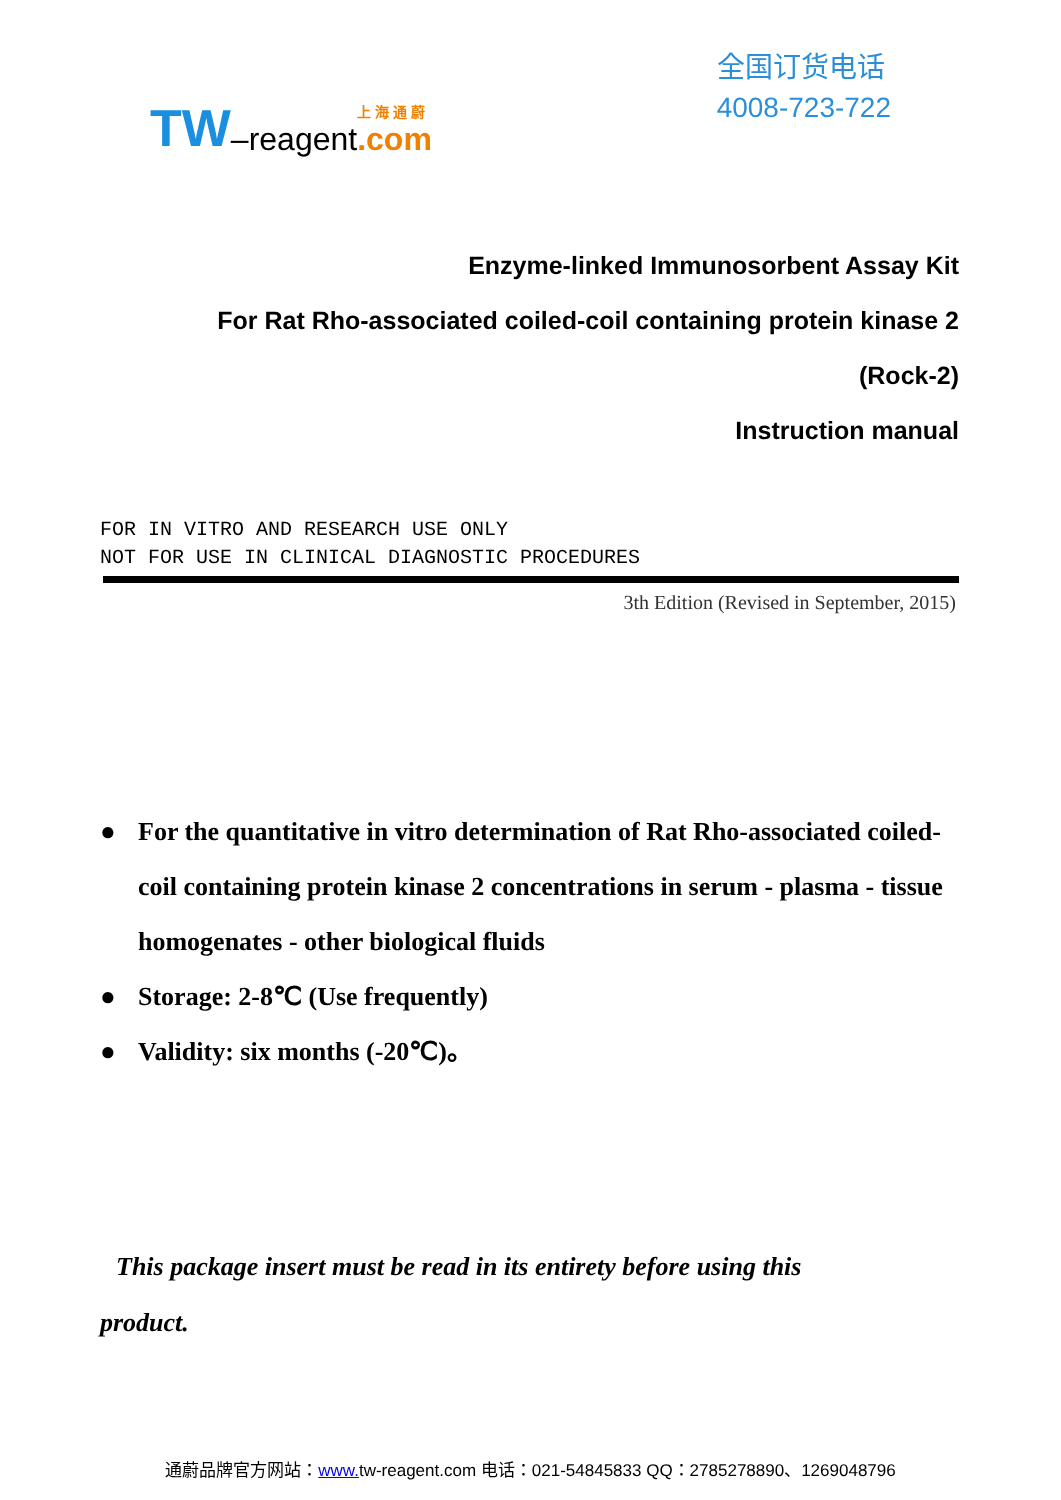TW –reagent 上 海 通 蔚.com
全国订货电话
4008-723-722
Enzyme-linked Immunosorbent Assay Kit
For Rat Rho-associated coiled-coil containing protein kinase 2
(Rock-2)
Instruction manual
FOR IN VITRO AND RESEARCH USE ONLY
NOT FOR USE IN CLINICAL DIAGNOSTIC PROCEDURES
3th Edition (Revised in September, 2015)
● For the quantitative in vitro determination of Rat Rho-associated coiled-coil containing protein kinase 2 concentrations in serum - plasma - tissue homogenates - other biological fluids
● Storage: 2-8℃ (Use frequently)
● Validity: six months (-20℃)。
This package insert must be read in its entirety before using this product.
通蔚品牌官方网站：www. tw-reagent.com 电话：021-54845833 QQ：2785278890、1269048796